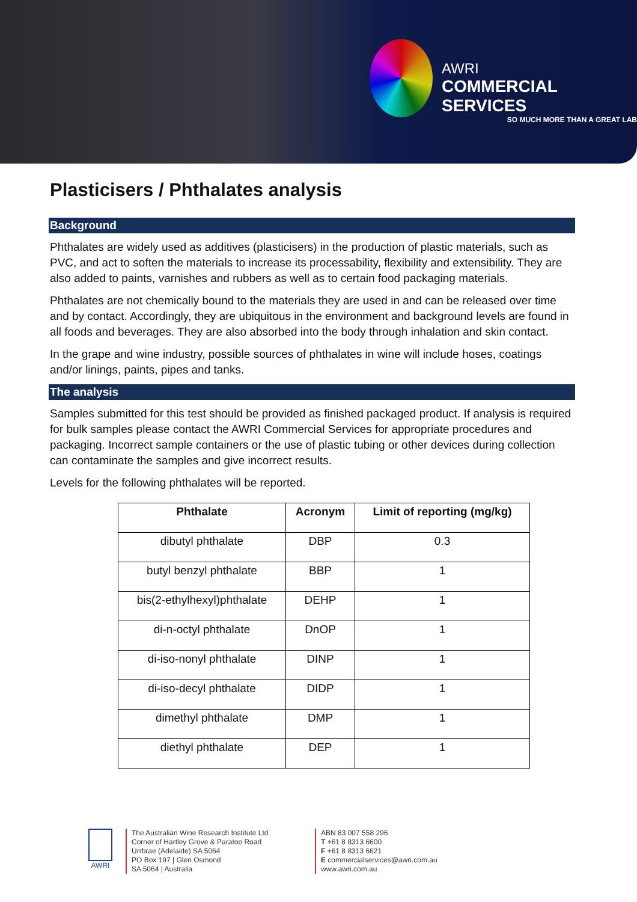AWRI
COMMERCIAL SERVICES
SO MUCH MORE THAN A GREAT LAB
Plasticisers / Phthalates analysis
Background
Phthalates are widely used as additives (plasticisers) in the production of plastic materials, such as PVC, and act to soften the materials to increase its processability, flexibility and extensibility. They are also added to paints, varnishes and rubbers as well as to certain food packaging materials.
Phthalates are not chemically bound to the materials they are used in and can be released over time and by contact. Accordingly, they are ubiquitous in the environment and background levels are found in all foods and beverages. They are also absorbed into the body through inhalation and skin contact.
In the grape and wine industry, possible sources of phthalates in wine will include hoses, coatings and/or linings, paints, pipes and tanks.
The analysis
Samples submitted for this test should be provided as finished packaged product. If analysis is required for bulk samples please contact the AWRI Commercial Services for appropriate procedures and packaging. Incorrect sample containers or the use of plastic tubing or other devices during collection can contaminate the samples and give incorrect results.
Levels for the following phthalates will be reported.
| Phthalate | Acronym | Limit of reporting (mg/kg) |
| --- | --- | --- |
| dibutyl phthalate | DBP | 0.3 |
| butyl benzyl phthalate | BBP | 1 |
| bis(2-ethylhexyl)phthalate | DEHP | 1 |
| di-n-octyl phthalate | DnOP | 1 |
| di-iso-nonyl phthalate | DINP | 1 |
| di-iso-decyl phthalate | DIDP | 1 |
| dimethyl phthalate | DMP | 1 |
| diethyl phthalate | DEP | 1 |
AWRI The Australian Wine Research Institute Ltd
Corner of Hartley Grove & Paratoo Road
Urrbrae (Adelaide) SA 5064
PO Box 197 | Glen Osmond
SA 5064 | Australia
ABN 83 007 558 296
T +61 8 8313 6600
F +61 8 8313 6621
E commercialservices@awri.com.au
www.awri.com.au